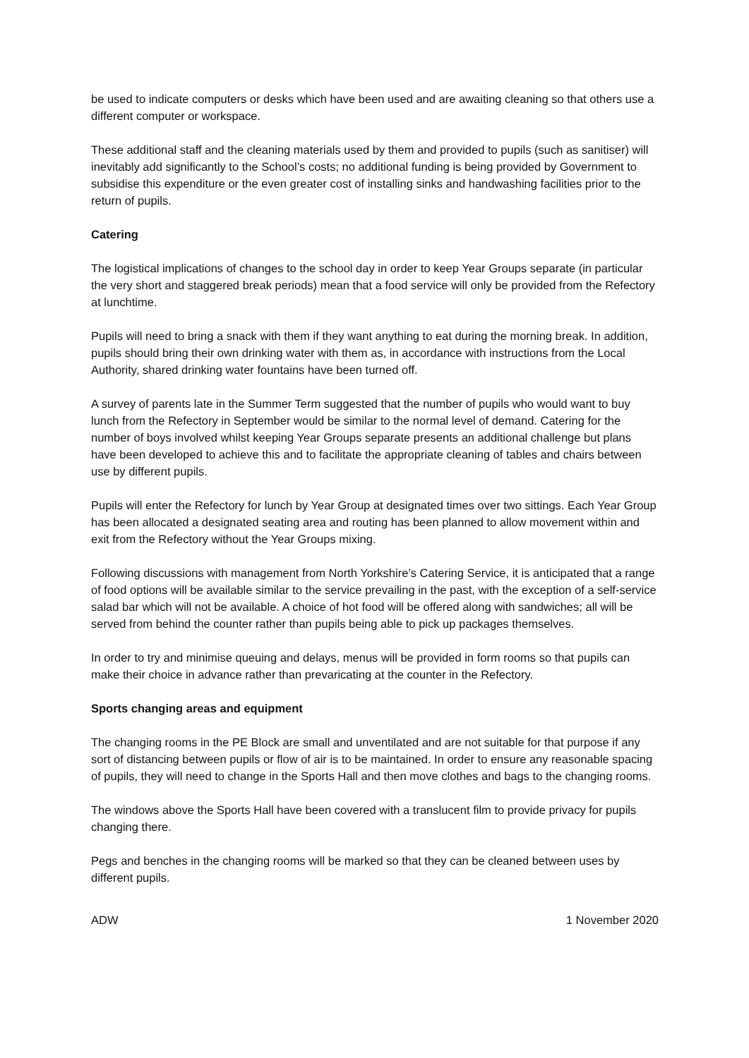be used to indicate computers or desks which have been used and are awaiting cleaning so that others use a different computer or workspace.
These additional staff and the cleaning materials used by them and provided to pupils (such as sanitiser) will inevitably add significantly to the School’s costs; no additional funding is being provided by Government to subsidise this expenditure or the even greater cost of installing sinks and handwashing facilities prior to the return of pupils.
Catering
The logistical implications of changes to the school day in order to keep Year Groups separate (in particular the very short and staggered break periods) mean that a food service will only be provided from the Refectory at lunchtime.
Pupils will need to bring a snack with them if they want anything to eat during the morning break. In addition, pupils should bring their own drinking water with them as, in accordance with instructions from the Local Authority, shared drinking water fountains have been turned off.
A survey of parents late in the Summer Term suggested that the number of pupils who would want to buy lunch from the Refectory in September would be similar to the normal level of demand. Catering for the number of boys involved whilst keeping Year Groups separate presents an additional challenge but plans have been developed to achieve this and to facilitate the appropriate cleaning of tables and chairs between use by different pupils.
Pupils will enter the Refectory for lunch by Year Group at designated times over two sittings. Each Year Group has been allocated a designated seating area and routing has been planned to allow movement within and exit from the Refectory without the Year Groups mixing.
Following discussions with management from North Yorkshire’s Catering Service, it is anticipated that a range of food options will be available similar to the service prevailing in the past, with the exception of a self-service salad bar which will not be available. A choice of hot food will be offered along with sandwiches; all will be served from behind the counter rather than pupils being able to pick up packages themselves.
In order to try and minimise queuing and delays, menus will be provided in form rooms so that pupils can make their choice in advance rather than prevaricating at the counter in the Refectory.
Sports changing areas and equipment
The changing rooms in the PE Block are small and unventilated and are not suitable for that purpose if any sort of distancing between pupils or flow of air is to be maintained. In order to ensure any reasonable spacing of pupils, they will need to change in the Sports Hall and then move clothes and bags to the changing rooms.
The windows above the Sports Hall have been covered with a translucent film to provide privacy for pupils changing there.
Pegs and benches in the changing rooms will be marked so that they can be cleaned between uses by different pupils.
ADW 1 November 2020